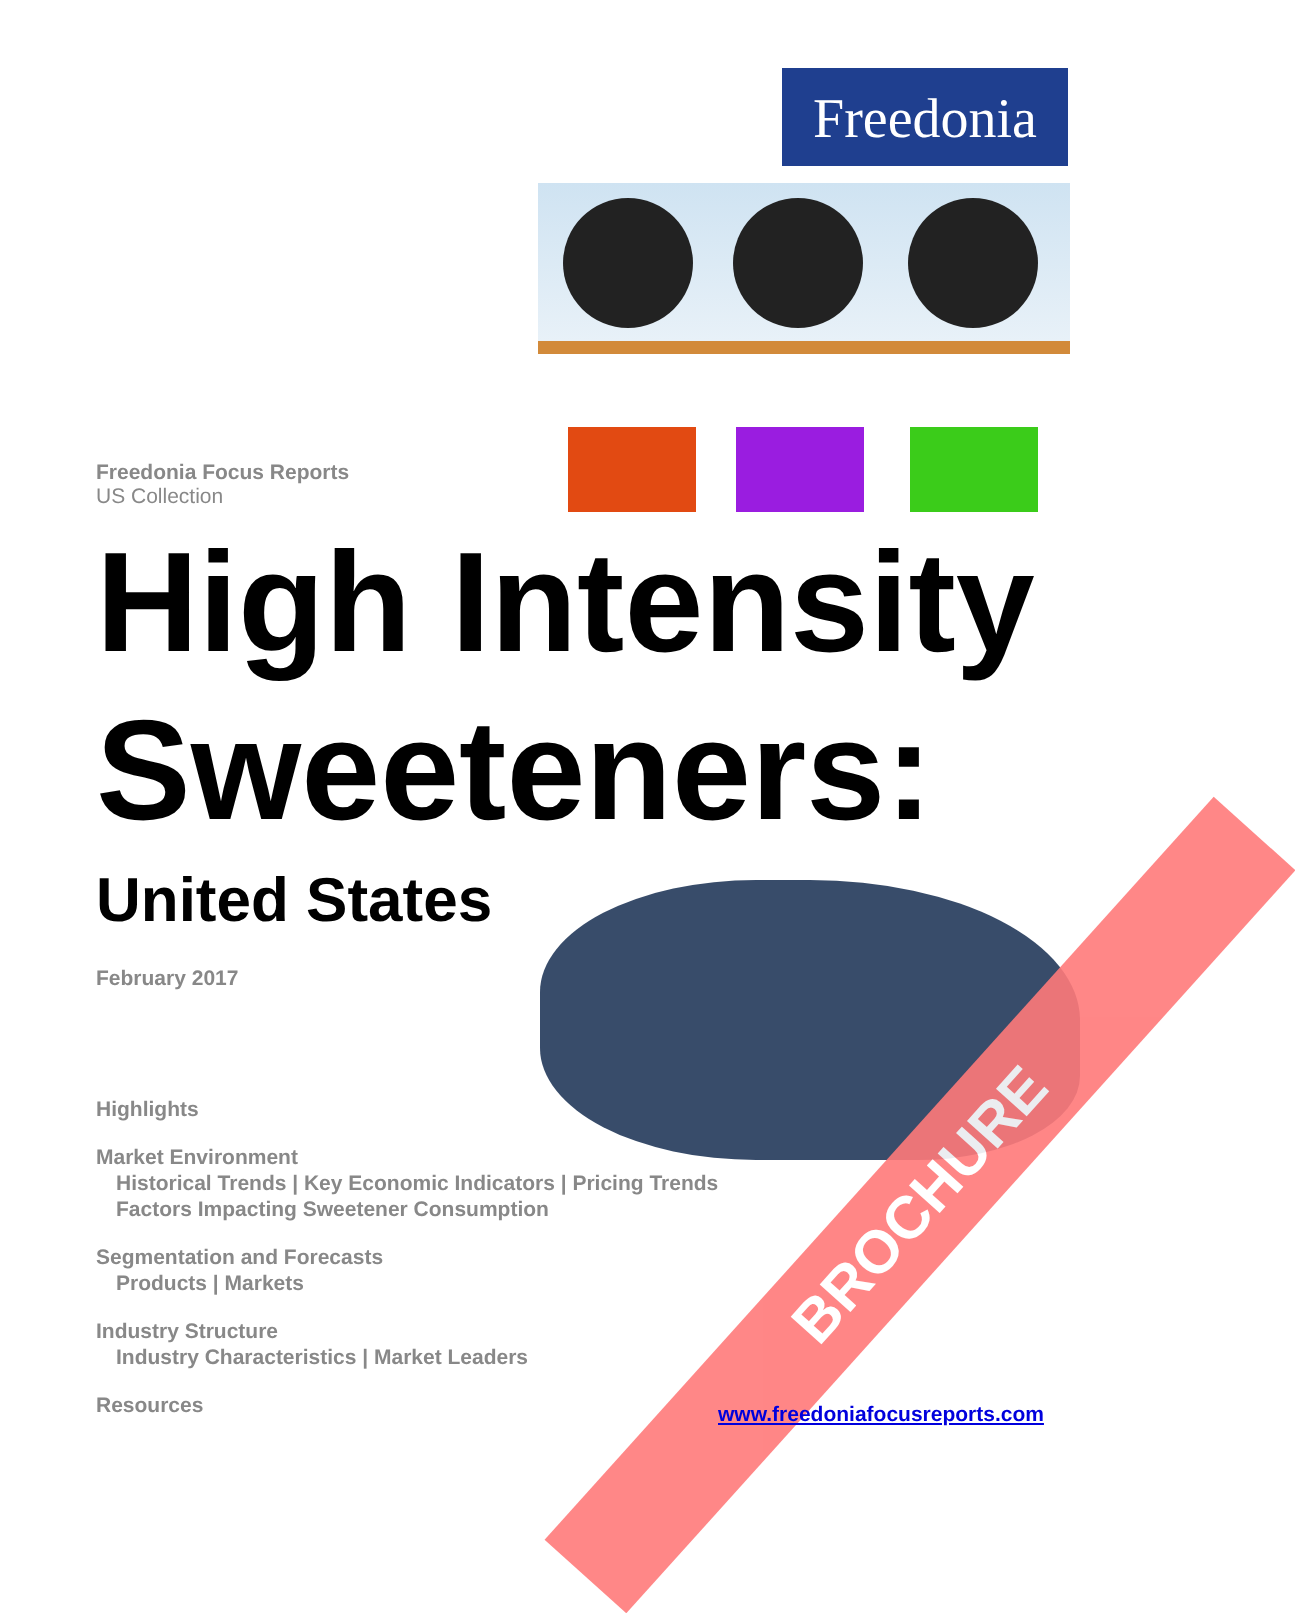Freedonia
BROCHURE
Freedonia Focus Reports
US Collection
High Intensity Sweeteners:
United States
February 2017
Highlights
Market Environment
Historical Trends | Key Economic Indicators | Pricing Trends
Factors Impacting Sweetener Consumption
Segmentation and Forecasts
Products | Markets
Industry Structure
Industry Characteristics | Market Leaders
Resources
www.freedoniafocusreports.com